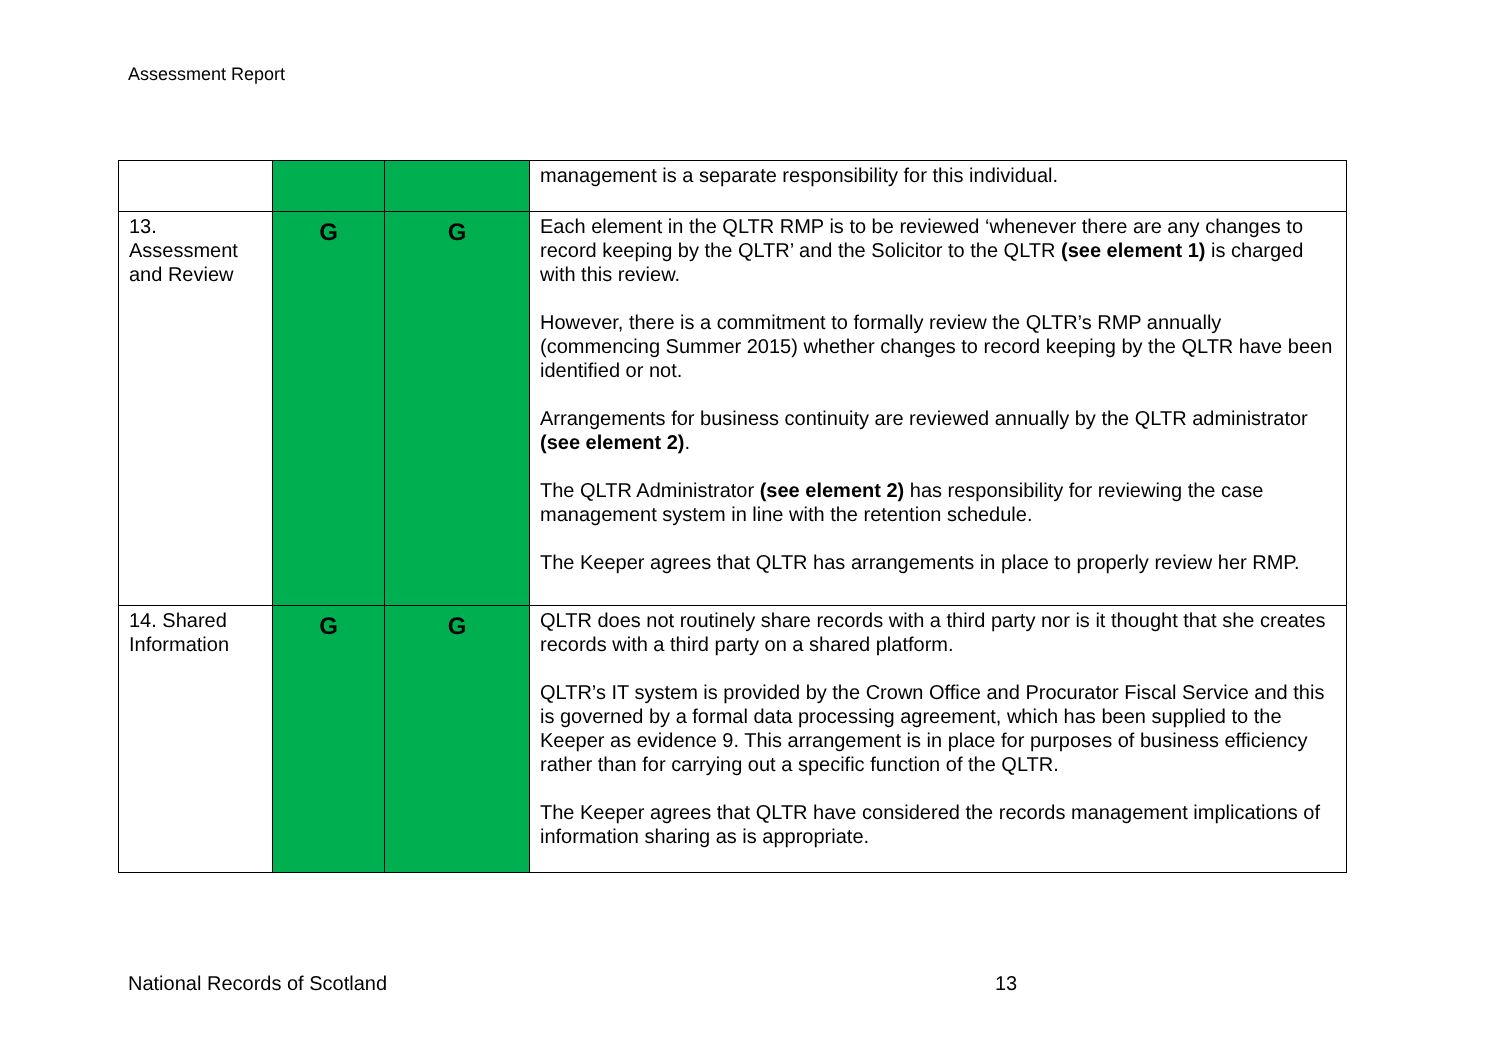Assessment Report
| | | | management is a separate responsibility for this individual. |
| 13. Assessment and Review | G | G | Each element in the QLTR RMP is to be reviewed ‘whenever there are any changes to record keeping by the QLTR’ and the Solicitor to the QLTR (see element 1) is charged with this review. However, there is a commitment to formally review the QLTR’s RMP annually (commencing Summer 2015) whether changes to record keeping by the QLTR have been identified or not. Arrangements for business continuity are reviewed annually by the QLTR administrator (see element 2) . The QLTR Administrator (see element 2) has responsibility for reviewing the case management system in line with the retention schedule. The Keeper agrees that QLTR has arrangements in place to properly review her RMP. |
| 14. Shared Information | G | G | QLTR does not routinely share records with a third party nor is it thought that she creates records with a third party on a shared platform. QLTR’s IT system is provided by the Crown Office and Procurator Fiscal Service and this is governed by a formal data processing agreement, which has been supplied to the Keeper as evidence 9. This arrangement is in place for purposes of business efficiency rather than for carrying out a specific function of the QLTR. The Keeper agrees that QLTR have considered the records management implications of information sharing as is appropriate. |
National Records of Scotland 13